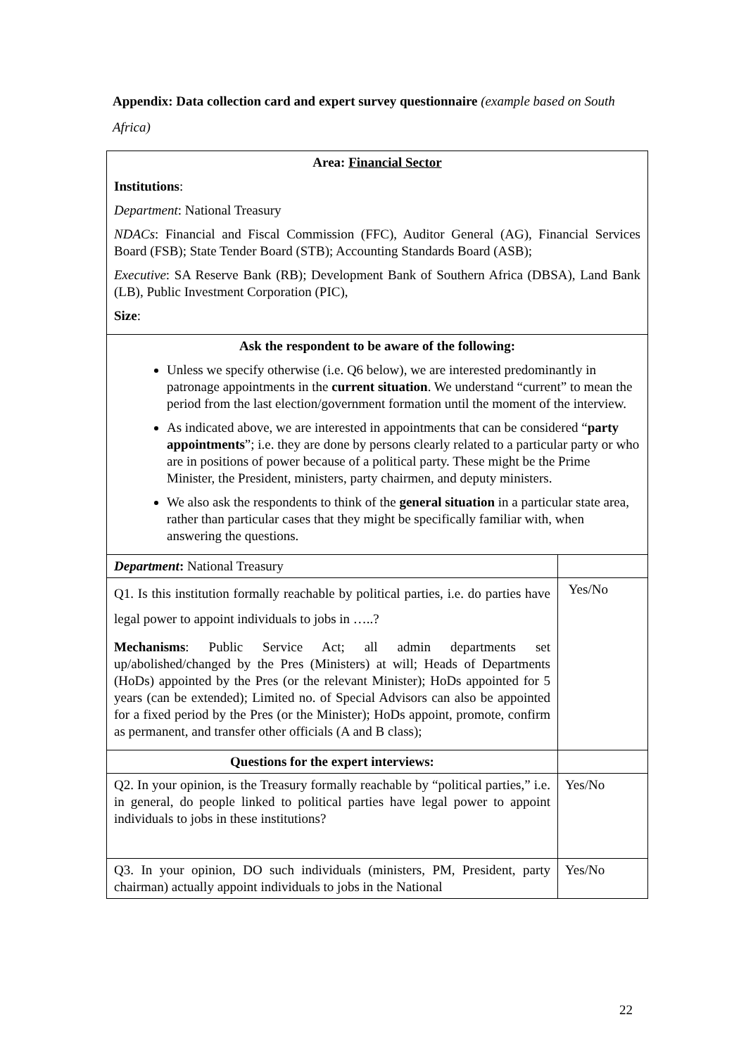Appendix: Data collection card and expert survey questionnaire (example based on South Africa)
| Area: Financial Sector Institutions : Department : National Treasury NDACs : Financial and Fiscal Commission (FFC), Auditor General (AG), Financial Services Board (FSB); State Tender Board (STB); Accounting Standards Board (ASB); Executive : SA Reserve Bank (RB); Development Bank of Southern Africa (DBSA), Land Bank (LB), Public Investment Corporation (PIC), Size : | |
| Ask the respondent to be aware of the following: Unless we specify otherwise (i.e. Q6 below), we are interested predominantly in patronage appointments in the current situation . We understand “current” to mean the period from the last election/government formation until the moment of the interview. As indicated above, we are interested in appointments that can be considered “ party appointments ”; i.e. they are done by persons clearly related to a particular party or who are in positions of power because of a political party. These might be the Prime Minister, the President, ministers, party chairmen, and deputy ministers. We also ask the respondents to think of the general situation in a particular state area, rather than particular cases that they might be specifically familiar with, when answering the questions. | |
| Department : National Treasury | |
| Q1. Is this institution formally reachable by political parties, i.e. do parties have legal power to appoint individuals to jobs in …..? Mechanisms : Public Service Act; all admin departments set up/abolished/changed by the Pres (Ministers) at will; Heads of Departments (HoDs) appointed by the Pres (or the relevant Minister); HoDs appointed for 5 years (can be extended); Limited no. of Special Advisors can also be appointed for a fixed period by the Pres (or the Minister); HoDs appoint, promote, confirm as permanent, and transfer other officials (A and B class); | Yes/No |
| Questions for the expert interviews: | |
| Q2. In your opinion, is the Treasury formally reachable by “political parties,” i.e. in general, do people linked to political parties have legal power to appoint individuals to jobs in these institutions? | Yes/No |
| Q3. In your opinion, DO such individuals (ministers, PM, President, party chairman) actually appoint individuals to jobs in the National | Yes/No |
22